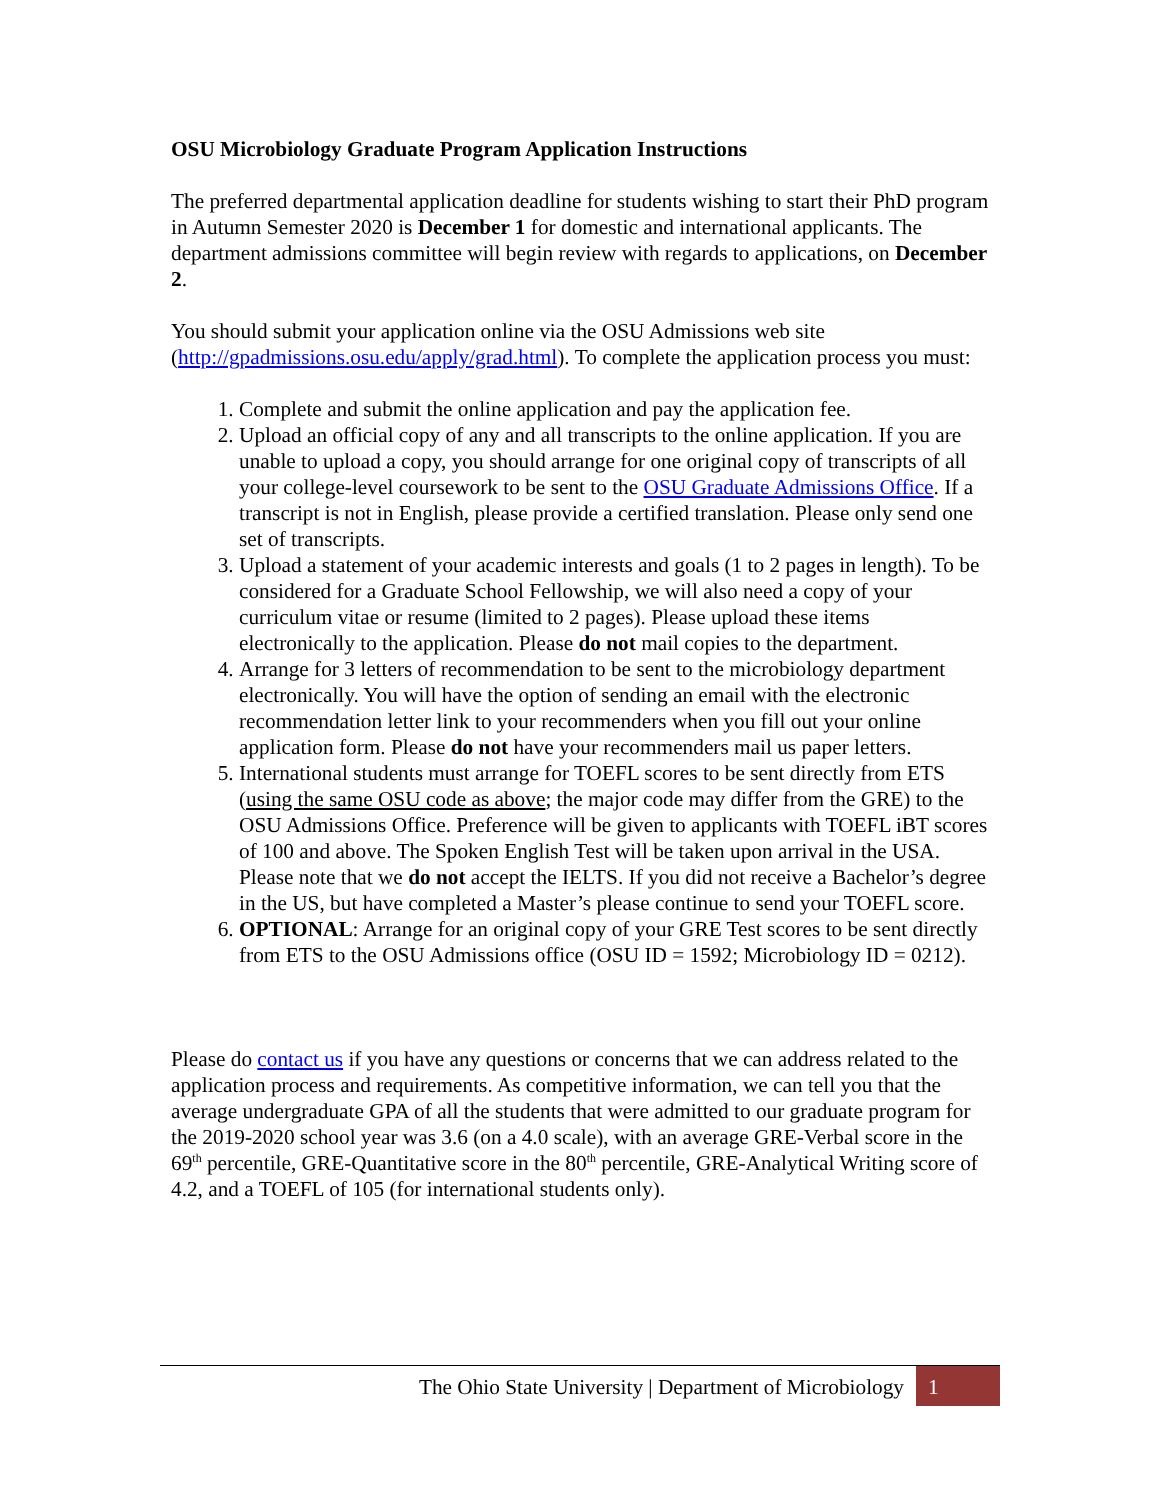OSU Microbiology Graduate Program Application Instructions
The preferred departmental application deadline for students wishing to start their PhD program in Autumn Semester 2020 is December 1 for domestic and international applicants. The department admissions committee will begin review with regards to applications, on December 2.
You should submit your application online via the OSU Admissions web site (http://gpadmissions.osu.edu/apply/grad.html). To complete the application process you must:
1. Complete and submit the online application and pay the application fee.
2. Upload an official copy of any and all transcripts to the online application. If you are unable to upload a copy, you should arrange for one original copy of transcripts of all your college-level coursework to be sent to the OSU Graduate Admissions Office. If a transcript is not in English, please provide a certified translation. Please only send one set of transcripts.
3. Upload a statement of your academic interests and goals (1 to 2 pages in length). To be considered for a Graduate School Fellowship, we will also need a copy of your curriculum vitae or resume (limited to 2 pages). Please upload these items electronically to the application. Please do not mail copies to the department.
4. Arrange for 3 letters of recommendation to be sent to the microbiology department electronically. You will have the option of sending an email with the electronic recommendation letter link to your recommenders when you fill out your online application form. Please do not have your recommenders mail us paper letters.
5. International students must arrange for TOEFL scores to be sent directly from ETS (using the same OSU code as above; the major code may differ from the GRE) to the OSU Admissions Office. Preference will be given to applicants with TOEFL iBT scores of 100 and above. The Spoken English Test will be taken upon arrival in the USA. Please note that we do not accept the IELTS. If you did not receive a Bachelor’s degree in the US, but have completed a Master’s please continue to send your TOEFL score.
6. OPTIONAL: Arrange for an original copy of your GRE Test scores to be sent directly from ETS to the OSU Admissions office (OSU ID = 1592; Microbiology ID = 0212).
Please do contact us if you have any questions or concerns that we can address related to the application process and requirements. As competitive information, we can tell you that the average undergraduate GPA of all the students that were admitted to our graduate program for the 2019-2020 school year was 3.6 (on a 4.0 scale), with an average GRE-Verbal score in the 69<sup>th</sup> percentile, GRE-Quantitative score in the 80<sup>th</sup> percentile, GRE-Analytical Writing score of 4.2, and a TOEFL of 105 (for international students only).
The Ohio State University | Department of Microbiology
1